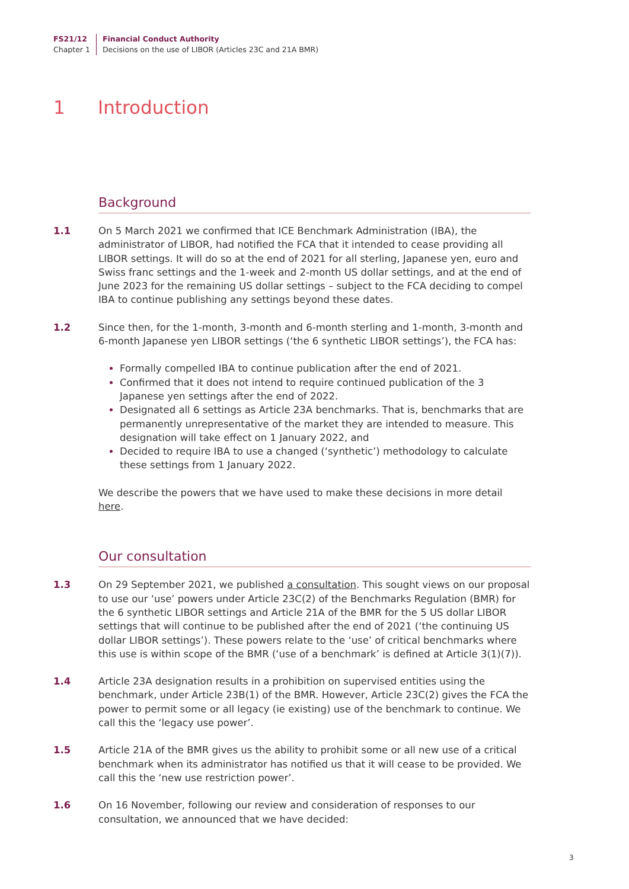FS21/12
Chapter 1
Financial Conduct Authority
Decisions on the use of LIBOR (Articles 23C and 21A BMR)
1 Introduction
Background
1.1 On 5 March 2021 we confirmed that ICE Benchmark Administration (IBA), the administrator of LIBOR, had notified the FCA that it intended to cease providing all LIBOR settings. It will do so at the end of 2021 for all sterling, Japanese yen, euro and Swiss franc settings and the 1-week and 2-month US dollar settings, and at the end of June 2023 for the remaining US dollar settings – subject to the FCA deciding to compel IBA to continue publishing any settings beyond these dates.
1.2 Since then, for the 1-month, 3-month and 6-month sterling and 1-month, 3-month and 6-month Japanese yen LIBOR settings (‘the 6 synthetic LIBOR settings’), the FCA has:
Formally compelled IBA to continue publication after the end of 2021.
Confirmed that it does not intend to require continued publication of the 3 Japanese yen settings after the end of 2022.
Designated all 6 settings as Article 23A benchmarks. That is, benchmarks that are permanently unrepresentative of the market they are intended to measure. This designation will take effect on 1 January 2022, and
Decided to require IBA to use a changed (‘synthetic’) methodology to calculate these settings from 1 January 2022.
We describe the powers that we have used to make these decisions in more detail here.
Our consultation
1.3 On 29 September 2021, we published a consultation. This sought views on our proposal to use our ‘use’ powers under Article 23C(2) of the Benchmarks Regulation (BMR) for the 6 synthetic LIBOR settings and Article 21A of the BMR for the 5 US dollar LIBOR settings that will continue to be published after the end of 2021 (‘the continuing US dollar LIBOR settings’). These powers relate to the ‘use’ of critical benchmarks where this use is within scope of the BMR (‘use of a benchmark’ is defined at Article 3(1)(7)).
1.4 Article 23A designation results in a prohibition on supervised entities using the benchmark, under Article 23B(1) of the BMR. However, Article 23C(2) gives the FCA the power to permit some or all legacy (ie existing) use of the benchmark to continue. We call this the ‘legacy use power’.
1.5 Article 21A of the BMR gives us the ability to prohibit some or all new use of a critical benchmark when its administrator has notified us that it will cease to be provided. We call this the ‘new use restriction power’.
1.6 On 16 November, following our review and consideration of responses to our consultation, we announced that we have decided:
3